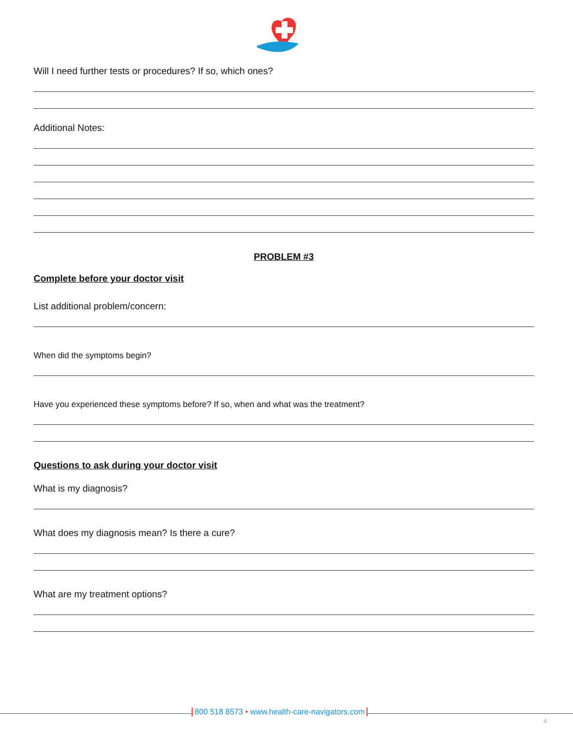Will I need further tests or procedures? If so, which ones?
Additional Notes:
PROBLEM #3
Complete before your doctor visit
List additional problem/concern:
When did the symptoms begin?
Have you experienced these symptoms before? If so, when and what was the treatment?
Questions to ask during your doctor visit
What is my diagnosis?
What does my diagnosis mean? Is there a cure?
What are my treatment options?
800 518 8573 • www.health-care-navigators.com
4